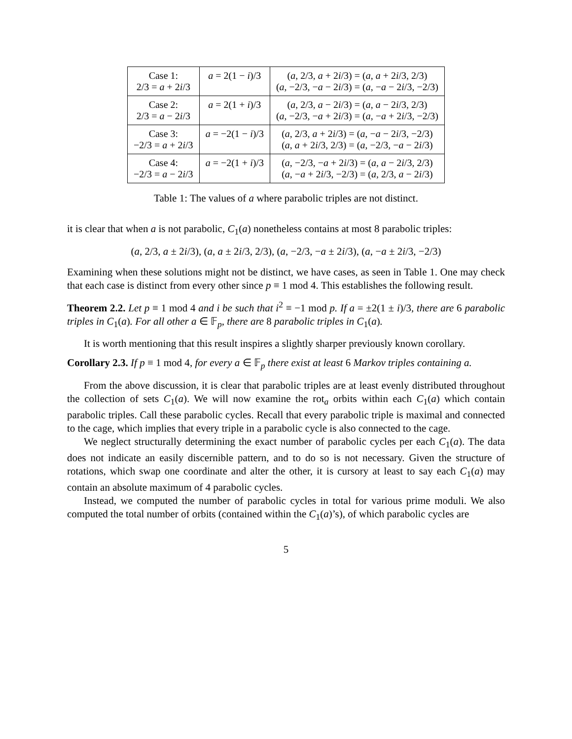| Case 1: 2/3 = a + 2 i /3 | a = 2(1 − i )/3 | ( a , 2/3, a + 2 i /3) = ( a , a + 2 i /3, 2/3) ( a , −2/3, − a − 2 i /3) = ( a , − a − 2 i /3, −2/3) |
| Case 2: 2/3 = a − 2 i /3 | a = 2(1 + i )/3 | ( a , 2/3, a − 2 i /3) = ( a , a − 2 i /3, 2/3) ( a , −2/3, − a + 2 i /3) = ( a , − a + 2 i /3, −2/3) |
| Case 3: −2/3 = a + 2 i /3 | a = −2(1 − i )/3 | ( a , 2/3, a + 2 i /3) = ( a , − a − 2 i /3, −2/3) ( a , a + 2 i /3, 2/3) = ( a , −2/3, − a − 2 i /3) |
| Case 4: −2/3 = a − 2 i /3 | a = −2(1 + i )/3 | ( a , −2/3, − a + 2 i /3) = ( a , a − 2 i /3, 2/3) ( a , − a + 2 i /3, −2/3) = ( a , 2/3, a − 2 i /3) |
Table 1: The values of a where parabolic triples are not distinct.
it is clear that when a is not parabolic, C<sub>1</sub>(a) nonetheless contains at most 8 parabolic triples:
(a, 2/3, a ± 2i/3), (a, a ± 2i/3, 2/3), (a, −2/3, −a ± 2i/3), (a, −a ± 2i/3, −2/3)
Examining when these solutions might not be distinct, we have cases, as seen in Table 1. One may check that each case is distinct from every other since p ≡ 1 mod 4. This establishes the following result.
Theorem 2.2. Let p ≡ 1 mod 4 and i be such that i<sup>2</sup> ≡ −1 mod p. If a = ±2(1 ± i)/3, there are 6 parabolic triples in C<sub>1</sub>(a). For all other a ∈ 𝔽<sub>p</sub>, there are 8 parabolic triples in C<sub>1</sub>(a).
It is worth mentioning that this result inspires a slightly sharper previously known corollary.
Corollary 2.3. If p ≡ 1 mod 4, for every a ∈ 𝔽<sub>p</sub> there exist at least 6 Markov triples containing a.
From the above discussion, it is clear that parabolic triples are at least evenly distributed throughout the collection of sets C<sub>1</sub>(a). We will now examine the rot<sub>a</sub> orbits within each C<sub>1</sub>(a) which contain parabolic triples. Call these parabolic cycles. Recall that every parabolic triple is maximal and connected to the cage, which implies that every triple in a parabolic cycle is also connected to the cage.
We neglect structurally determining the exact number of parabolic cycles per each C<sub>1</sub>(a). The data does not indicate an easily discernible pattern, and to do so is not necessary. Given the structure of rotations, which swap one coordinate and alter the other, it is cursory at least to say each C<sub>1</sub>(a) may contain an absolute maximum of 4 parabolic cycles.
Instead, we computed the number of parabolic cycles in total for various prime moduli. We also computed the total number of orbits (contained within the C<sub>1</sub>(a)’s), of which parabolic cycles are
5